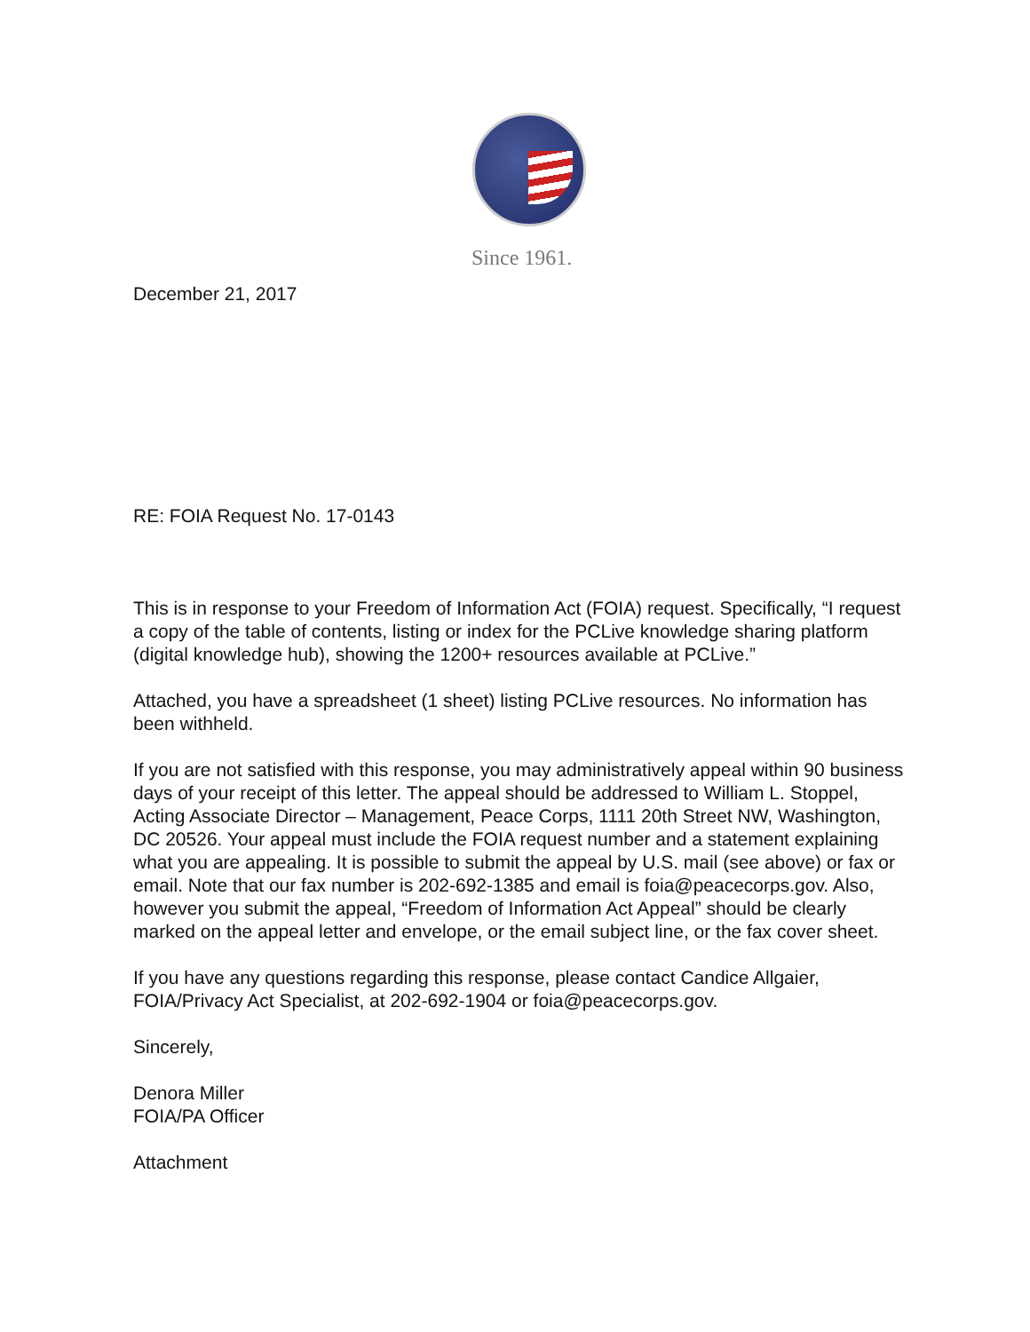Since 1961.
December 21, 2017
RE: FOIA Request No. 17-0143
This is in response to your Freedom of Information Act (FOIA) request. Specifically, “I request a copy of the table of contents, listing or index for the PCLive knowledge sharing platform (digital knowledge hub), showing the 1200+ resources available at PCLive.”
Attached, you have a spreadsheet (1 sheet) listing PCLive resources. No information has been withheld.
If you are not satisfied with this response, you may administratively appeal within 90 business days of your receipt of this letter. The appeal should be addressed to William L. Stoppel, Acting Associate Director – Management, Peace Corps, 1111 20th Street NW, Washington, DC 20526. Your appeal must include the FOIA request number and a statement explaining what you are appealing. It is possible to submit the appeal by U.S. mail (see above) or fax or email. Note that our fax number is 202-692-1385 and email is foia@peacecorps.gov. Also, however you submit the appeal, “Freedom of Information Act Appeal” should be clearly marked on the appeal letter and envelope, or the email subject line, or the fax cover sheet.
If you have any questions regarding this response, please contact Candice Allgaier, FOIA/Privacy Act Specialist, at 202-692-1904 or foia@peacecorps.gov.
Sincerely,
Denora Miller
FOIA/PA Officer
Attachment